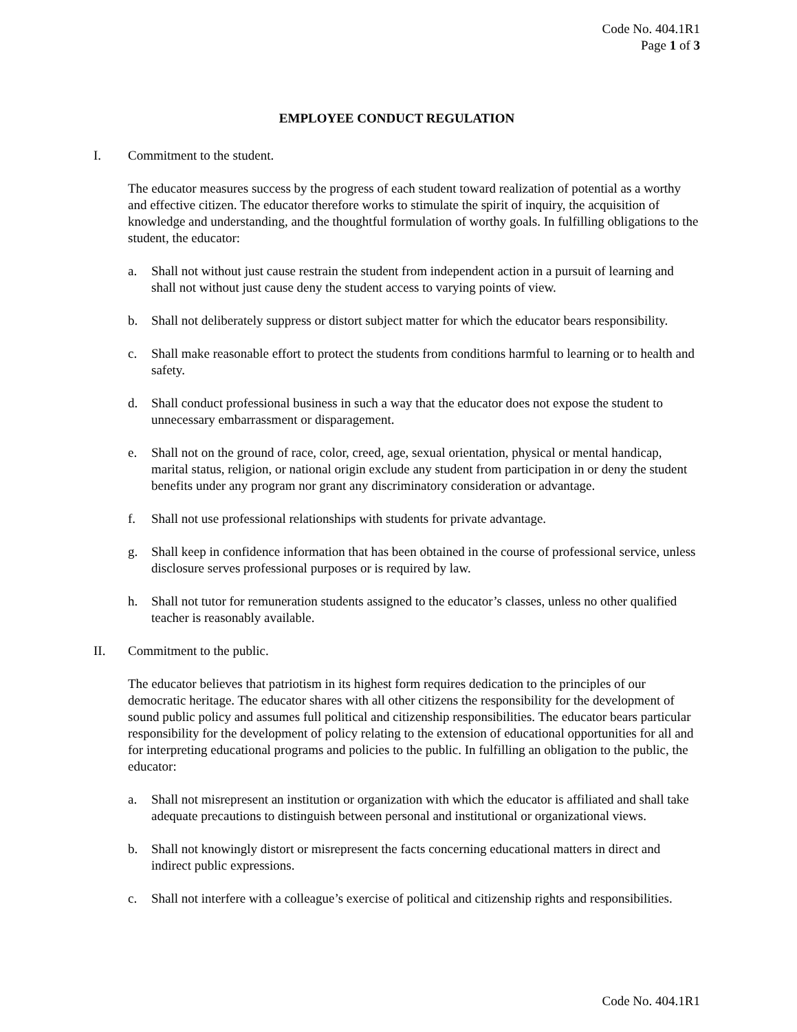Code No. 404.1R1
Page 1 of 3
EMPLOYEE CONDUCT REGULATION
I. Commitment to the student.
The educator measures success by the progress of each student toward realization of potential as a worthy and effective citizen. The educator therefore works to stimulate the spirit of inquiry, the acquisition of knowledge and understanding, and the thoughtful formulation of worthy goals. In fulfilling obligations to the student, the educator:
a. Shall not without just cause restrain the student from independent action in a pursuit of learning and shall not without just cause deny the student access to varying points of view.
b. Shall not deliberately suppress or distort subject matter for which the educator bears responsibility.
c. Shall make reasonable effort to protect the students from conditions harmful to learning or to health and safety.
d. Shall conduct professional business in such a way that the educator does not expose the student to unnecessary embarrassment or disparagement.
e. Shall not on the ground of race, color, creed, age, sexual orientation, physical or mental handicap, marital status, religion, or national origin exclude any student from participation in or deny the student benefits under any program nor grant any discriminatory consideration or advantage.
f. Shall not use professional relationships with students for private advantage.
g. Shall keep in confidence information that has been obtained in the course of professional service, unless disclosure serves professional purposes or is required by law.
h. Shall not tutor for remuneration students assigned to the educator’s classes, unless no other qualified teacher is reasonably available.
II. Commitment to the public.
The educator believes that patriotism in its highest form requires dedication to the principles of our democratic heritage. The educator shares with all other citizens the responsibility for the development of sound public policy and assumes full political and citizenship responsibilities. The educator bears particular responsibility for the development of policy relating to the extension of educational opportunities for all and for interpreting educational programs and policies to the public. In fulfilling an obligation to the public, the educator:
a. Shall not misrepresent an institution or organization with which the educator is affiliated and shall take adequate precautions to distinguish between personal and institutional or organizational views.
b. Shall not knowingly distort or misrepresent the facts concerning educational matters in direct and indirect public expressions.
c. Shall not interfere with a colleague’s exercise of political and citizenship rights and responsibilities.
Code No. 404.1R1